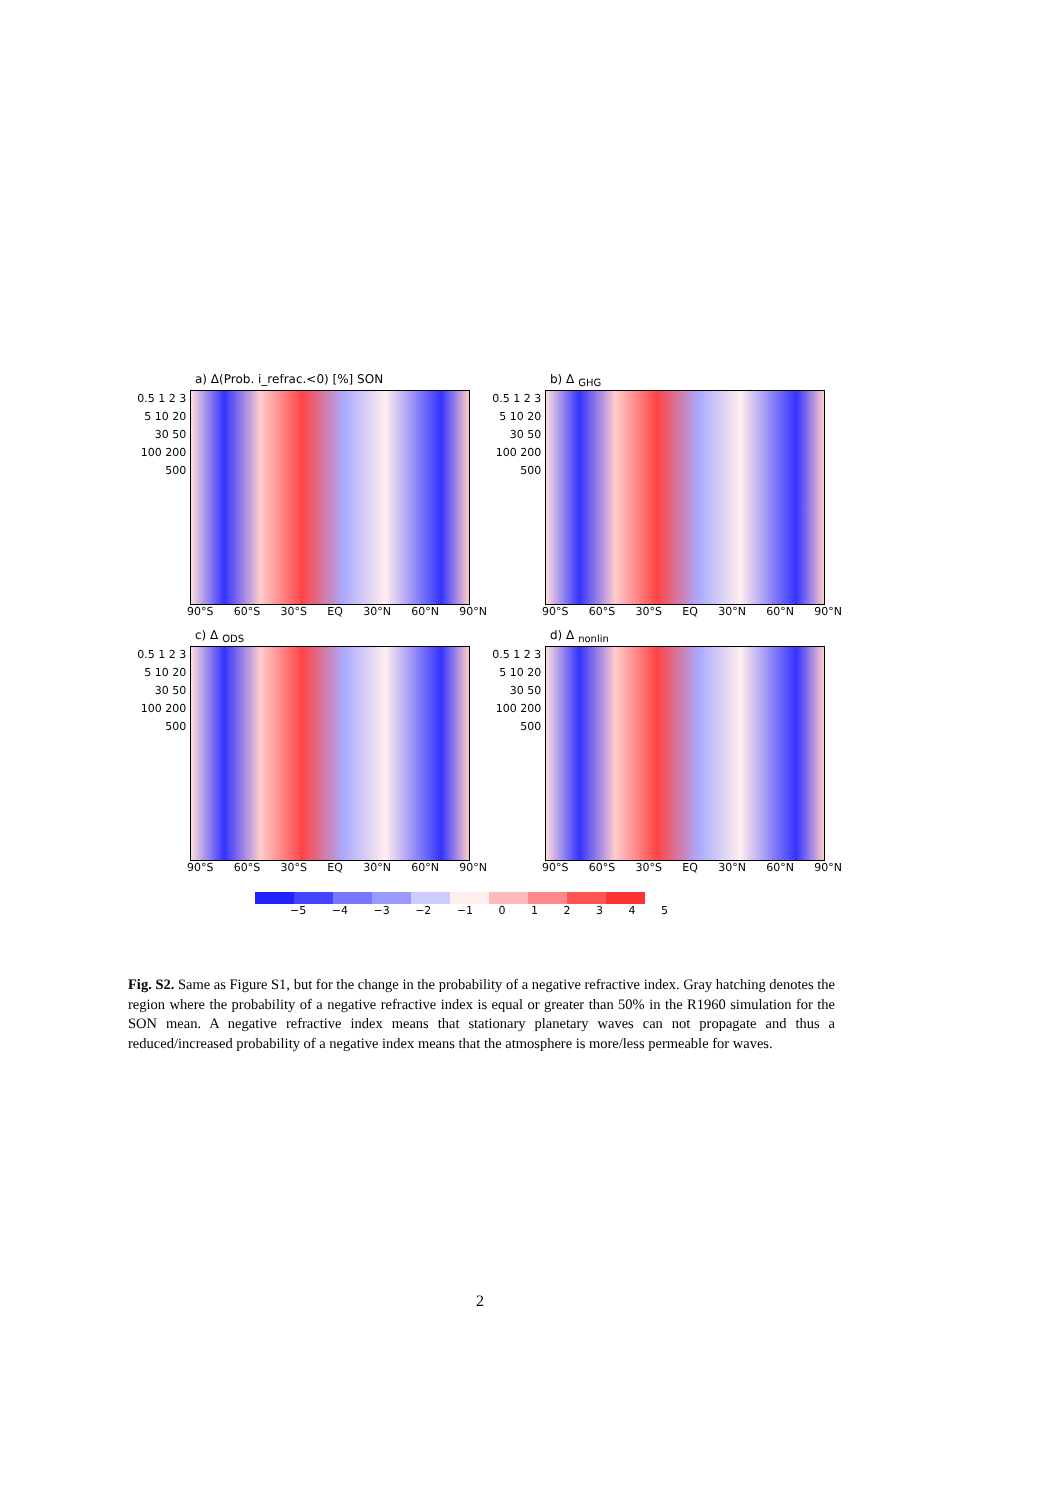a) Δ(Prob. i_refrac.<0) [%] SON
0.5 1 2 3 5 10 20 30 50 100 200 500
90°S 60°S 30°S EQ 30°N 60°N 90°N
b) Δ <sub>GHG</sub>
0.5 1 2 3 5 10 20 30 50 100 200 500
90°S 60°S 30°S EQ 30°N 60°N 90°N
c) Δ <sub>ODS</sub>
0.5 1 2 3 5 10 20 30 50 100 200 500
90°S 60°S 30°S EQ 30°N 60°N 90°N
d) Δ <sub>nonlin</sub>
0.5 1 2 3 5 10 20 30 50 100 200 500
90°S 60°S 30°S EQ 30°N 60°N 90°N
−5 −4 −3 −2 −1 0 1 2 3 4 5
Fig. S2. Same as Figure S1, but for the change in the probability of a negative refractive index. Gray hatching denotes the region where the probability of a negative refractive index is equal or greater than 50% in the R1960 simulation for the SON mean. A negative refractive index means that stationary planetary waves can not propagate and thus a reduced/increased probability of a negative index means that the atmosphere is more/less permeable for waves.
2